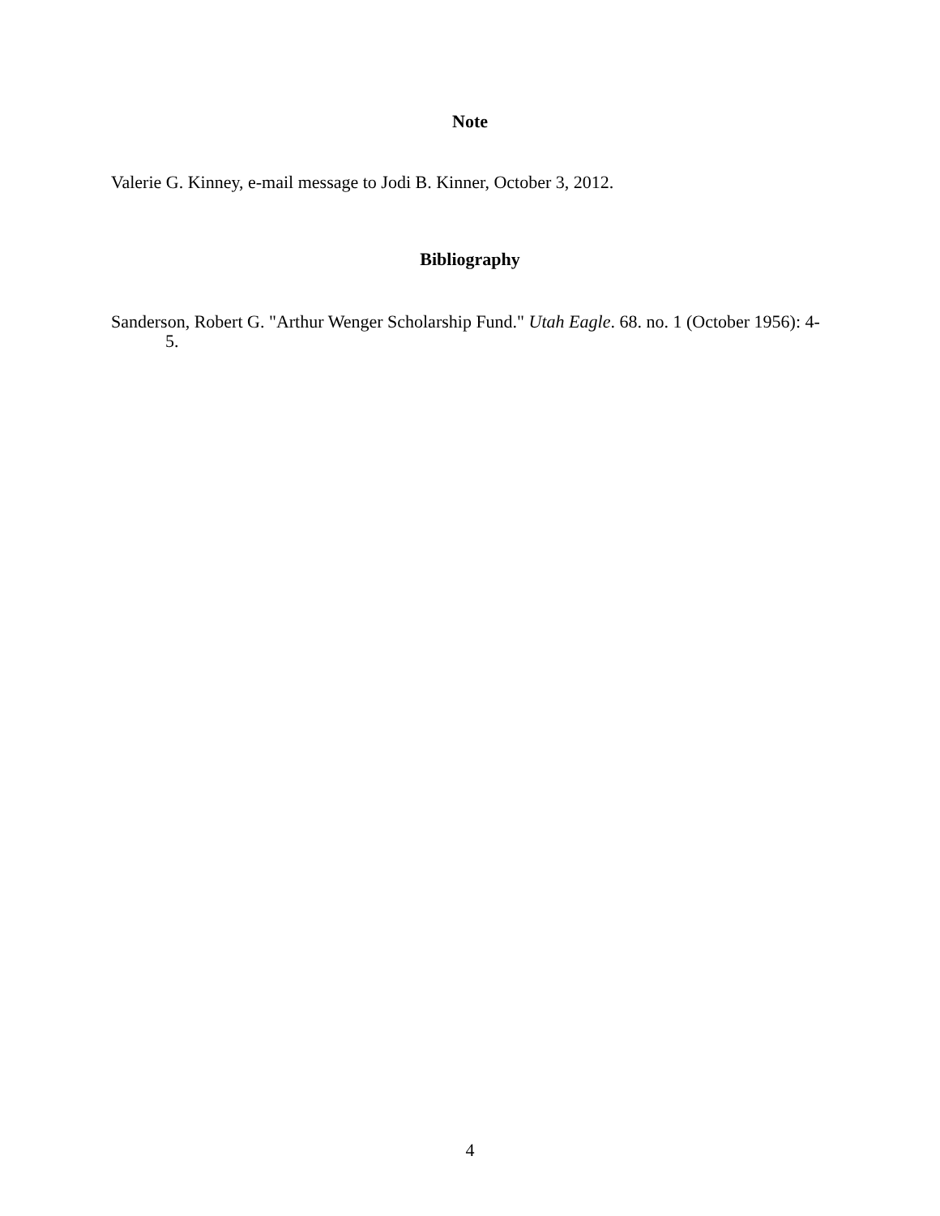Note
Valerie G. Kinney, e-mail message to Jodi B. Kinner, October 3, 2012.
Bibliography
Sanderson, Robert G. "Arthur Wenger Scholarship Fund." Utah Eagle. 68. no. 1 (October 1956): 4-5.
4